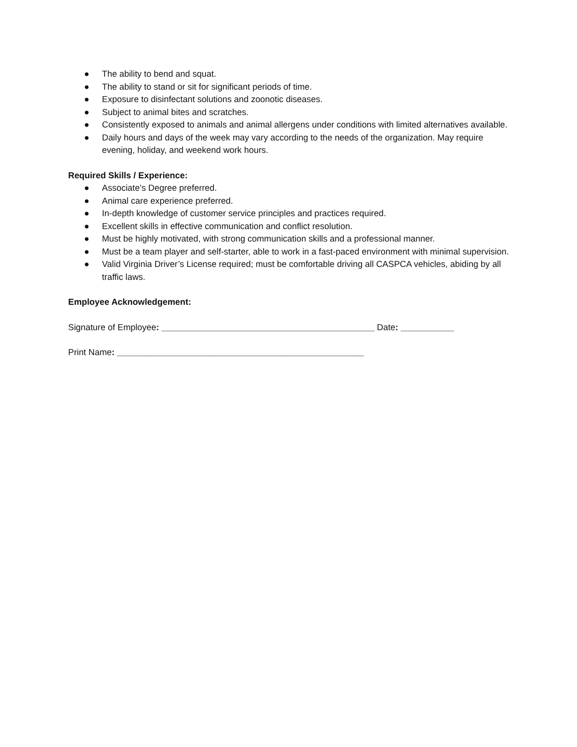● The ability to bend and squat.
● The ability to stand or sit for significant periods of time.
● Exposure to disinfectant solutions and zoonotic diseases.
● Subject to animal bites and scratches.
● Consistently exposed to animals and animal allergens under conditions with limited alternatives available.
● Daily hours and days of the week may vary according to the needs of the organization. May require evening, holiday, and weekend work hours.
Required Skills / Experience:
● Associate’s Degree preferred.
● Animal care experience preferred.
● In-depth knowledge of customer service principles and practices required.
● Excellent skills in effective communication and conflict resolution.
● Must be highly motivated, with strong communication skills and a professional manner.
● Must be a team player and self-starter, able to work in a fast-paced environment with minimal supervision.
● Valid Virginia Driver’s License required; must be comfortable driving all CASPCA vehicles, abiding by all traffic laws.
Employee Acknowledgement:
Signature of Employee: ____________________________________________ Date: ___________
Print Name: ___________________________________________________